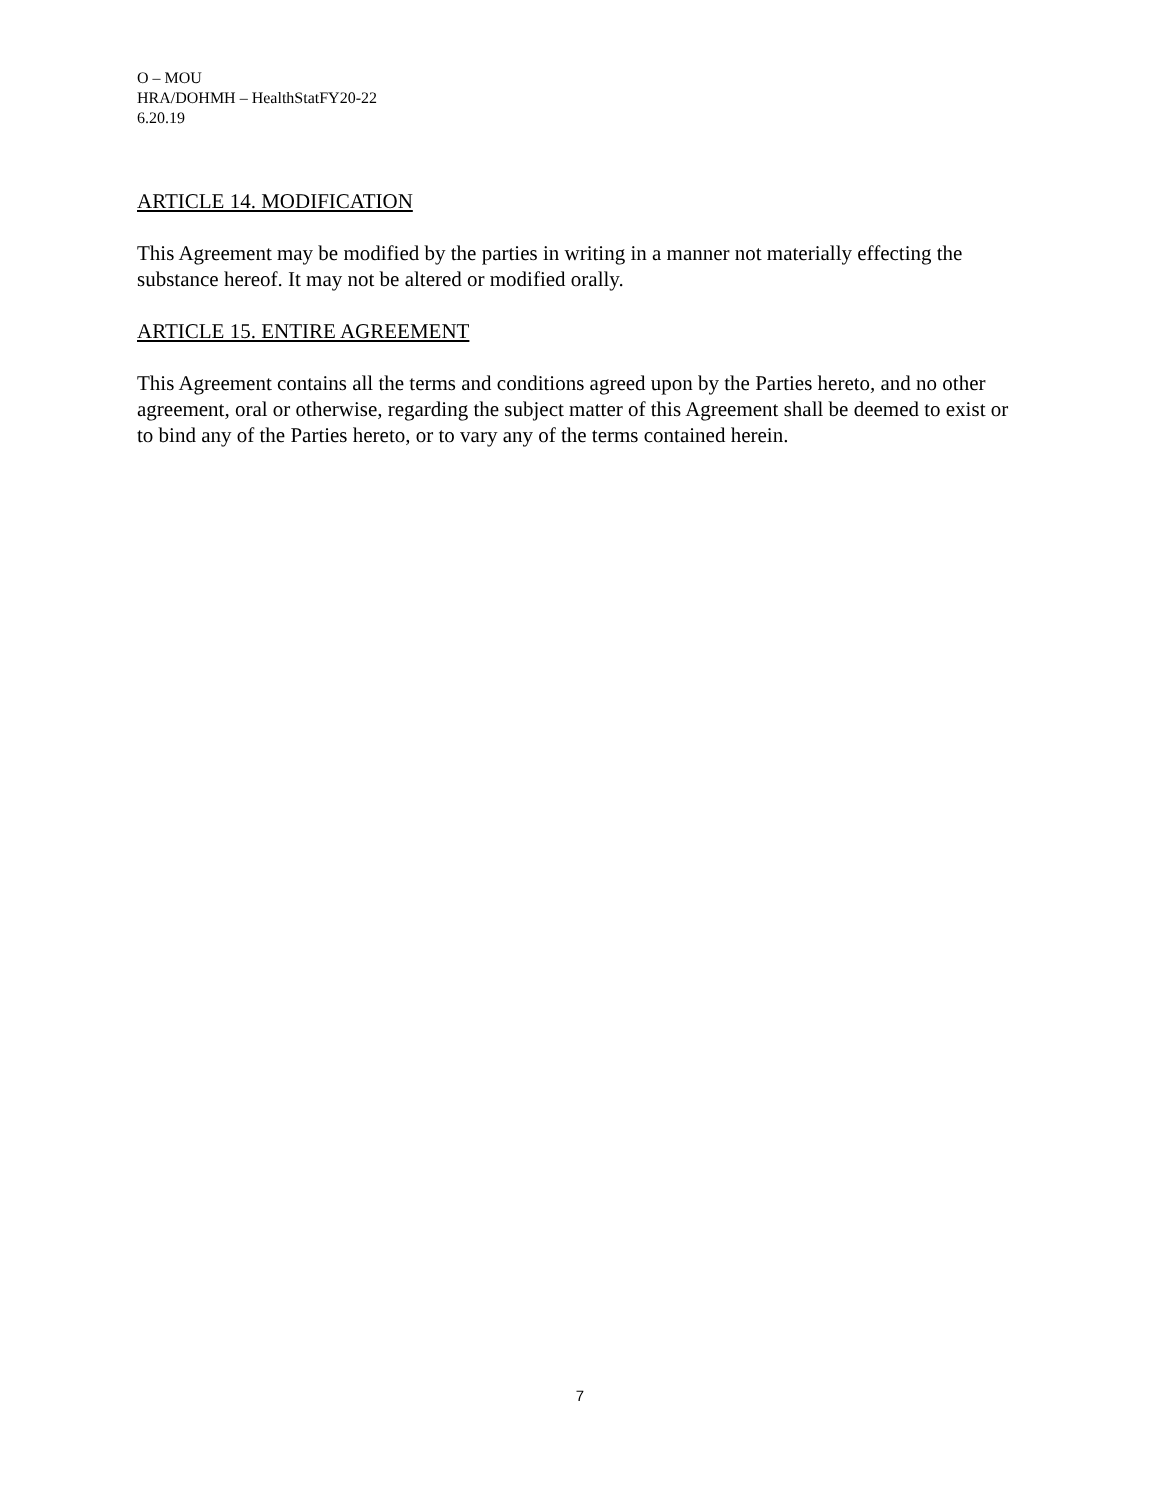O – MOU
HRA/DOHMH – HealthStatFY20-22
6.20.19
ARTICLE 14. MODIFICATION
This Agreement may be modified by the parties in writing in a manner not materially effecting the substance hereof. It may not be altered or modified orally.
ARTICLE 15. ENTIRE AGREEMENT
This Agreement contains all the terms and conditions agreed upon by the Parties hereto, and no other agreement, oral or otherwise, regarding the subject matter of this Agreement shall be deemed to exist or to bind any of the Parties hereto, or to vary any of the terms contained herein.
7